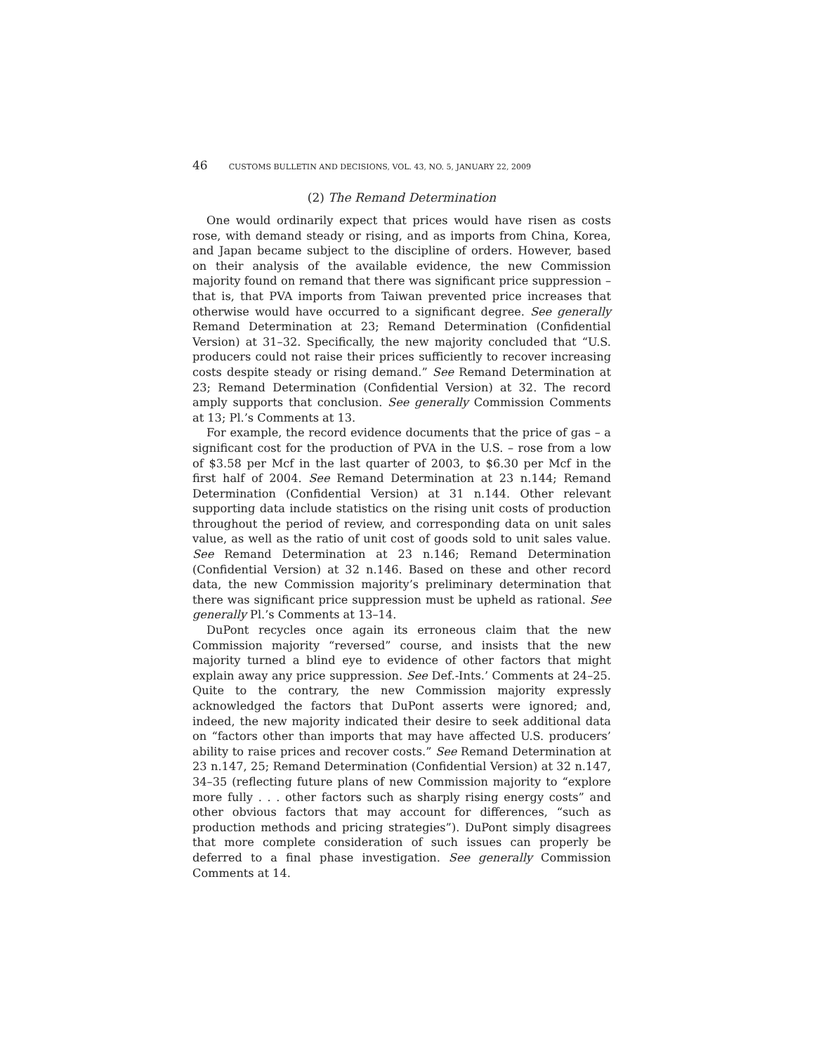46 CUSTOMS BULLETIN AND DECISIONS, VOL. 43, NO. 5, JANUARY 22, 2009
(2) The Remand Determination
One would ordinarily expect that prices would have risen as costs rose, with demand steady or rising, and as imports from China, Korea, and Japan became subject to the discipline of orders. However, based on their analysis of the available evidence, the new Commission majority found on remand that there was significant price suppression – that is, that PVA imports from Taiwan prevented price increases that otherwise would have occurred to a significant degree. See generally Remand Determination at 23; Remand Determination (Confidential Version) at 31–32. Specifically, the new majority concluded that “U.S. producers could not raise their prices sufficiently to recover increasing costs despite steady or rising demand.” See Remand Determination at 23; Remand Determination (Confidential Version) at 32. The record amply supports that conclusion. See generally Commission Comments at 13; Pl.’s Comments at 13.
For example, the record evidence documents that the price of gas – a significant cost for the production of PVA in the U.S. – rose from a low of $3.58 per Mcf in the last quarter of 2003, to $6.30 per Mcf in the first half of 2004. See Remand Determination at 23 n.144; Remand Determination (Confidential Version) at 31 n.144. Other relevant supporting data include statistics on the rising unit costs of production throughout the period of review, and corresponding data on unit sales value, as well as the ratio of unit cost of goods sold to unit sales value. See Remand Determination at 23 n.146; Remand Determination (Confidential Version) at 32 n.146. Based on these and other record data, the new Commission majority’s preliminary determination that there was significant price suppression must be upheld as rational. See generally Pl.’s Comments at 13–14.
DuPont recycles once again its erroneous claim that the new Commission majority “reversed” course, and insists that the new majority turned a blind eye to evidence of other factors that might explain away any price suppression. See Def.-Ints.’ Comments at 24–25. Quite to the contrary, the new Commission majority expressly acknowledged the factors that DuPont asserts were ignored; and, indeed, the new majority indicated their desire to seek additional data on “factors other than imports that may have affected U.S. producers’ ability to raise prices and recover costs.” See Remand Determination at 23 n.147, 25; Remand Determination (Confidential Version) at 32 n.147, 34–35 (reflecting future plans of new Commission majority to “explore more fully . . . other factors such as sharply rising energy costs” and other obvious factors that may account for differences, “such as production methods and pricing strategies”). DuPont simply disagrees that more complete consideration of such issues can properly be deferred to a final phase investigation. See generally Commission Comments at 14.